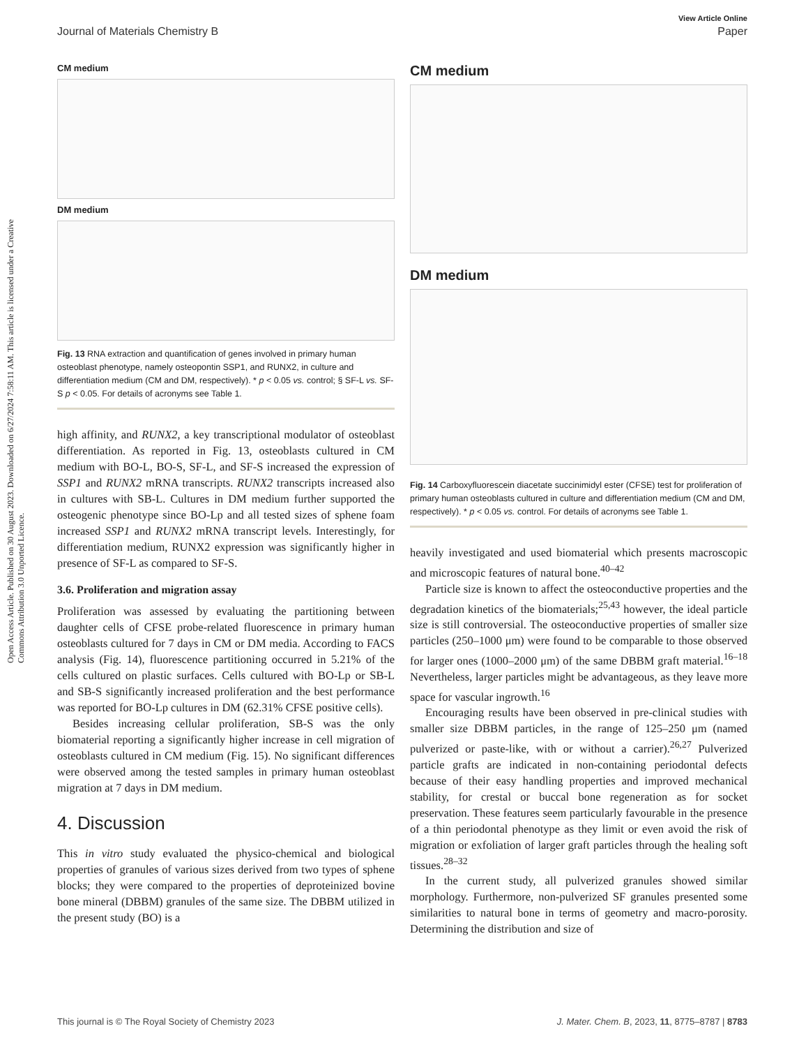View Article Online
Journal of Materials Chemistry B Paper
Open Access Article. Published on 30 August 2023. Downloaded on 6/27/2024 7:58:11 AM. This article is licensed under a Creative Commons Attribution 3.0 Unported Licence.
CM medium
DM medium
Fig. 13 RNA extraction and quantification of genes involved in primary human osteoblast phenotype, namely osteopontin SSP1, and RUNX2, in culture and differentiation medium (CM and DM, respectively). * p < 0.05 vs. control; § SF-L vs. SF-S p < 0.05. For details of acronyms see Table 1.
high affinity, and RUNX2, a key transcriptional modulator of osteoblast differentiation. As reported in Fig. 13, osteoblasts cultured in CM medium with BO-L, BO-S, SF-L, and SF-S increased the expression of SSP1 and RUNX2 mRNA transcripts. RUNX2 transcripts increased also in cultures with SB-L. Cultures in DM medium further supported the osteogenic phenotype since BO-Lp and all tested sizes of sphene foam increased SSP1 and RUNX2 mRNA transcript levels. Interestingly, for differentiation medium, RUNX2 expression was significantly higher in presence of SF-L as compared to SF-S.
3.6. Proliferation and migration assay
Proliferation was assessed by evaluating the partitioning between daughter cells of CFSE probe-related fluorescence in primary human osteoblasts cultured for 7 days in CM or DM media. According to FACS analysis (Fig. 14), fluorescence partitioning occurred in 5.21% of the cells cultured on plastic surfaces. Cells cultured with BO-Lp or SB-L and SB-S significantly increased proliferation and the best performance was reported for BO-Lp cultures in DM (62.31% CFSE positive cells).
Besides increasing cellular proliferation, SB-S was the only biomaterial reporting a significantly higher increase in cell migration of osteoblasts cultured in CM medium (Fig. 15). No significant differences were observed among the tested samples in primary human osteoblast migration at 7 days in DM medium.
4. Discussion
This in vitro study evaluated the physico-chemical and biological properties of granules of various sizes derived from two types of sphene blocks; they were compared to the properties of deproteinized bovine bone mineral (DBBM) granules of the same size. The DBBM utilized in the present study (BO) is a
CM medium
DM medium
Fig. 14 Carboxyfluorescein diacetate succinimidyl ester (CFSE) test for proliferation of primary human osteoblasts cultured in culture and differentiation medium (CM and DM, respectively). * p < 0.05 vs. control. For details of acronyms see Table 1.
heavily investigated and used biomaterial which presents macroscopic and microscopic features of natural bone.<sup>40–42</sup>
Particle size is known to affect the osteoconductive properties and the degradation kinetics of the biomaterials;<sup>25,43</sup> however, the ideal particle size is still controversial. The osteoconductive properties of smaller size particles (250–1000 μm) were found to be comparable to those observed for larger ones (1000–2000 μm) of the same DBBM graft material.<sup>16–18</sup> Nevertheless, larger particles might be advantageous, as they leave more space for vascular ingrowth.<sup>16</sup>
Encouraging results have been observed in pre-clinical studies with smaller size DBBM particles, in the range of 125–250 μm (named pulverized or paste-like, with or without a carrier).<sup>26,27</sup> Pulverized particle grafts are indicated in non-containing periodontal defects because of their easy handling properties and improved mechanical stability, for crestal or buccal bone regeneration as for socket preservation. These features seem particularly favourable in the presence of a thin periodontal phenotype as they limit or even avoid the risk of migration or exfoliation of larger graft particles through the healing soft tissues.<sup>28–32</sup>
In the current study, all pulverized granules showed similar morphology. Furthermore, non-pulverized SF granules presented some similarities to natural bone in terms of geometry and macro-porosity. Determining the distribution and size of
This journal is © The Royal Society of Chemistry 2023 J. Mater. Chem. B, 2023, 11, 8775–8787 | 8783